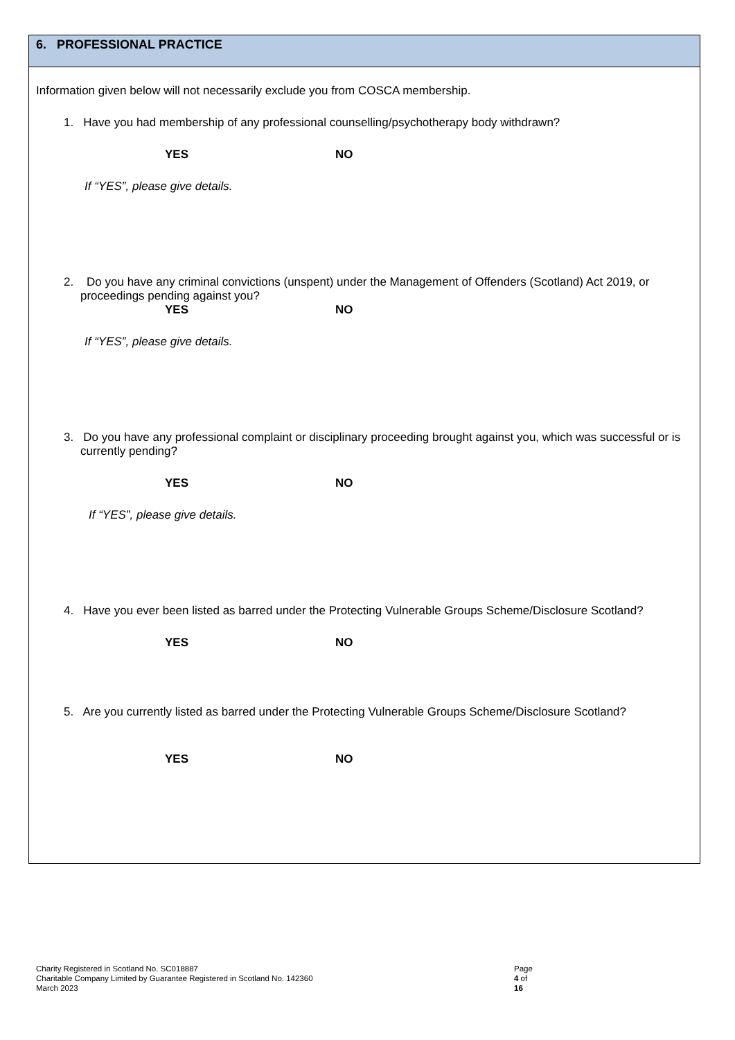6. PROFESSIONAL PRACTICE
Information given below will not necessarily exclude you from COSCA membership.
1. Have you had membership of any professional counselling/psychotherapy body withdrawn?
YES NO
If “YES”, please give details.
2. Do you have any criminal convictions (unspent) under the Management of Offenders (Scotland) Act 2019, or proceedings pending against you?
YES NO
If “YES”, please give details.
3. Do you have any professional complaint or disciplinary proceeding brought against you, which was successful or is currently pending?
YES NO
If “YES”, please give details.
4. Have you ever been listed as barred under the Protecting Vulnerable Groups Scheme/Disclosure Scotland?
YES NO
5. Are you currently listed as barred under the Protecting Vulnerable Groups Scheme/Disclosure Scotland?
YES NO
Page 4 of 16
Charity Registered in Scotland No. SC018887
Charitable Company Limited by Guarantee Registered in Scotland No. 142360
March 2023